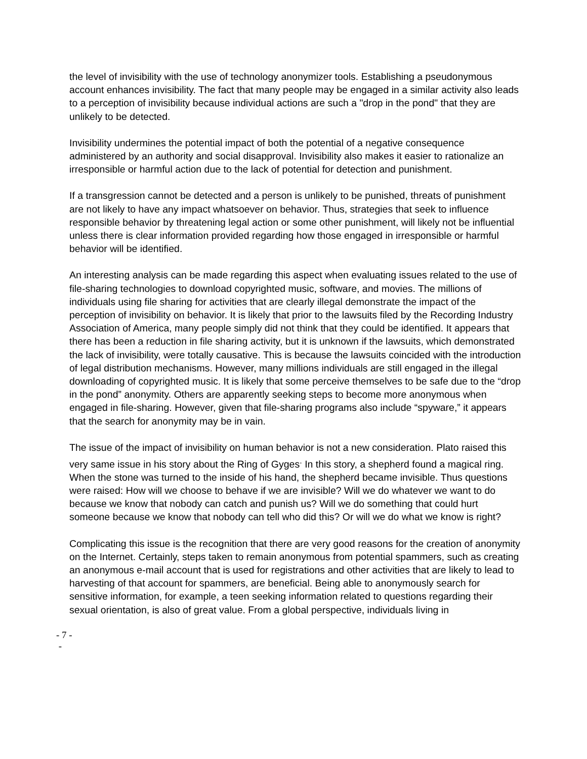the level of invisibility with the use of technology anonymizer tools. Establishing a pseudonymous account enhances invisibility. The fact that many people may be engaged in a similar activity also leads to a perception of invisibility because individual actions are such a "drop in the pond" that they are unlikely to be detected.
Invisibility undermines the potential impact of both the potential of a negative consequence administered by an authority and social disapproval. Invisibility also makes it easier to rationalize an irresponsible or harmful action due to the lack of potential for detection and punishment.
If a transgression cannot be detected and a person is unlikely to be punished, threats of punishment are not likely to have any impact whatsoever on behavior. Thus, strategies that seek to influence responsible behavior by threatening legal action or some other punishment, will likely not be influential unless there is clear information provided regarding how those engaged in irresponsible or harmful behavior will be identified.
An interesting analysis can be made regarding this aspect when evaluating issues related to the use of file-sharing technologies to download copyrighted music, software, and movies. The millions of individuals using file sharing for activities that are clearly illegal demonstrate the impact of the perception of invisibility on behavior. It is likely that prior to the lawsuits filed by the Recording Industry Association of America, many people simply did not think that they could be identified. It appears that there has been a reduction in file sharing activity, but it is unknown if the lawsuits, which demonstrated the lack of invisibility, were totally causative. This is because the lawsuits coincided with the introduction of legal distribution mechanisms. However, many millions individuals are still engaged in the illegal downloading of copyrighted music. It is likely that some perceive themselves to be safe due to the “drop in the pond” anonymity. Others are apparently seeking steps to become more anonymous when engaged in file-sharing. However, given that file-sharing programs also include “spyware,” it appears that the search for anonymity may be in vain.
The issue of the impact of invisibility on human behavior is not a new consideration. Plato raised this very same issue in his story about the Ring of Gyges<sup>.</sup> In this story, a shepherd found a magical ring. When the stone was turned to the inside of his hand, the shepherd became invisible. Thus questions were raised: How will we choose to behave if we are invisible? Will we do whatever we want to do because we know that nobody can catch and punish us? Will we do something that could hurt someone because we know that nobody can tell who did this? Or will we do what we know is right?
Complicating this issue is the recognition that there are very good reasons for the creation of anonymity on the Internet. Certainly, steps taken to remain anonymous from potential spammers, such as creating an anonymous e-mail account that is used for registrations and other activities that are likely to lead to harvesting of that account for spammers, are beneficial. Being able to anonymously search for sensitive information, for example, a teen seeking information related to questions regarding their sexual orientation, is also of great value. From a global perspective, individuals living in
- 7 -
-